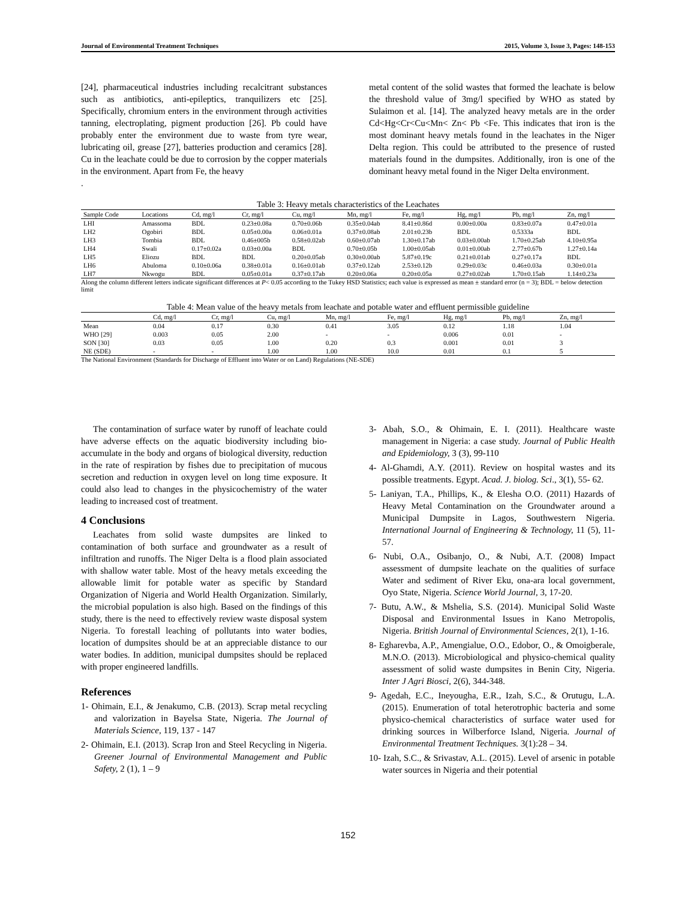Journal of Environmental Treatment Techniques 2015, Volume 3, Issue 3, Pages: 148-153
[24], pharmaceutical industries including recalcitrant substances such as antibiotics, anti-epileptics, tranquilizers etc [25]. Specifically, chromium enters in the environment through activities tanning, electroplating, pigment production [26]. Pb could have probably enter the environment due to waste from tyre wear, lubricating oil, grease [27], batteries production and ceramics [28]. Cu in the leachate could be due to corrosion by the copper materials in the environment. Apart from Fe, the heavy
.
metal content of the solid wastes that formed the leachate is below the threshold value of 3mg/l specified by WHO as stated by Sulaimon et al. [14]. The analyzed heavy metals are in the order Cd<Hg<Cr<Cu<Mn< Zn< Pb <Fe. This indicates that iron is the most dominant heavy metals found in the leachates in the Niger Delta region. This could be attributed to the presence of rusted materials found in the dumpsites. Additionally, iron is one of the dominant heavy metal found in the Niger Delta environment.
Table 3: Heavy metals characteristics of the Leachates
| Sample Code | Locations | Cd, mg/l | Cr, mg/l | Cu, mg/l | Mn, mg/l | Fe, mg/l | Hg, mg/l | Pb, mg/l | Zn, mg/l |
| --- | --- | --- | --- | --- | --- | --- | --- | --- | --- |
| LHI | Amassoma | BDL | 0.23±0.08a | 0.70±0.06b | 0.35±0.04ab | 8.41±0.86d | 0.00±0.00a | 0.83±0.07a | 0.47±0.01a |
| LH2 | Ogobiri | BDL | 0.05±0.00a | 0.06±0.01a | 0.37±0.08ab | 2.01±0.23b | BDL | 0.5333a | BDL |
| LH3 | Tombia | BDL | 0.46±005b | 0.58±0.02ab | 0.60±0.07ab | 1.30±0.17ab | 0.03±0.00ab | 1.70±0.25ab | 4.10±0.95a |
| LH4 | Swali | 0.17±0.02a | 0.03±0.00a | BDL | 0.70±0.05b | 1.00±0.05ab | 0.01±0.00ab | 2.77±0.67b | 1.27±0.14a |
| LH5 | Eliozu | BDL | BDL | 0.20±0.05ab | 0.30±0.00ab | 5.87±0.19c | 0.21±0.01ab | 0.27±0.17a | BDL |
| LH6 | Abuloma | 0.10±0.06a | 0.38±0.01a | 0.16±0.01ab | 0.37±0.12ab | 2.53±0.12b | 0.29±0.03c | 0.46±0.03a | 0.30±0.01a |
| LH7 | Nkwogu | BDL | 0.05±0.01a | 0.37±0.17ab | 0.20±0.06a | 0.20±0.05a | 0.27±0.02ab | 1.70±0.15ab | 1.14±0.23a |
Along the column different letters indicate significant differences at P< 0.05 according to the Tukey HSD Statistics; each value is expressed as mean ± standard error (n = 3); BDL = below detection limit
Table 4: Mean value of the heavy metals from leachate and potable water and effluent permissible guideline
| | Cd, mg/l | Cr, mg/l | Cu, mg/l | Mn, mg/l | Fe, mg/l | Hg, mg/l | Pb, mg/l | Zn, mg/l |
| --- | --- | --- | --- | --- | --- | --- | --- | --- |
| Mean | 0.04 | 0.17 | 0.30 | 0.41 | 3.05 | 0.12 | 1.18 | 1.04 |
| WHO [29] | 0.003 | 0.05 | 2.00 | - | - | 0.006 | 0.01 | - |
| SON [30] | 0.03 | 0.05 | 1.00 | 0.20 | 0.3 | 0.001 | 0.01 | 3 |
| NE (SDE) | - | - | 1.00 | 1.00 | 10.0 | 0.01 | 0.1 | 5 |
The National Environment (Standards for Discharge of Effluent into Water or on Land) Regulations (NE-SDE)
The contamination of surface water by runoff of leachate could have adverse effects on the aquatic biodiversity including bio-accumulate in the body and organs of biological diversity, reduction in the rate of respiration by fishes due to precipitation of mucous secretion and reduction in oxygen level on long time exposure. It could also lead to changes in the physicochemistry of the water leading to increased cost of treatment.
4 Conclusions
Leachates from solid waste dumpsites are linked to contamination of both surface and groundwater as a result of infiltration and runoffs. The Niger Delta is a flood plain associated with shallow water table. Most of the heavy metals exceeding the allowable limit for potable water as specific by Standard Organization of Nigeria and World Health Organization. Similarly, the microbial population is also high. Based on the findings of this study, there is the need to effectively review waste disposal system Nigeria. To forestall leaching of pollutants into water bodies, location of dumpsites should be at an appreciable distance to our water bodies. In addition, municipal dumpsites should be replaced with proper engineered landfills.
References
1- Ohimain, E.I., & Jenakumo, C.B. (2013). Scrap metal recycling and valorization in Bayelsa State, Nigeria. The Journal of Materials Science, 119, 137 - 147
2- Ohimain, E.I. (2013). Scrap Iron and Steel Recycling in Nigeria. Greener Journal of Environmental Management and Public Safety, 2 (1), 1 – 9
3- Abah, S.O., & Ohimain, E. I. (2011). Healthcare waste management in Nigeria: a case study. Journal of Public Health and Epidemiology, 3 (3), 99-110
4- Al-Ghamdi, A.Y. (2011). Review on hospital wastes and its possible treatments. Egypt. Acad. J. biolog. Sci., 3(1), 55- 62.
5- Laniyan, T.A., Phillips, K., & Elesha O.O. (2011) Hazards of Heavy Metal Contamination on the Groundwater around a Municipal Dumpsite in Lagos, Southwestern Nigeria. International Journal of Engineering & Technology, 11 (5), 11-57.
6- Nubi, O.A., Osibanjo, O., & Nubi, A.T. (2008) Impact assessment of dumpsite leachate on the qualities of surface Water and sediment of River Eku, ona-ara local government, Oyo State, Nigeria. Science World Journal, 3, 17-20.
7- Butu, A.W., & Mshelia, S.S. (2014). Municipal Solid Waste Disposal and Environmental Issues in Kano Metropolis, Nigeria. British Journal of Environmental Sciences, 2(1), 1-16.
8- Egharevba, A.P., Amengialue, O.O., Edobor, O., & Omoigberale, M.N.O. (2013). Microbiological and physico-chemical quality assessment of solid waste dumpsites in Benin City, Nigeria. Inter J Agri Biosci, 2(6), 344-348.
9- Agedah, E.C., Ineyougha, E.R., Izah, S.C., & Orutugu, L.A. (2015). Enumeration of total heterotrophic bacteria and some physico-chemical characteristics of surface water used for drinking sources in Wilberforce Island, Nigeria. Journal of Environmental Treatment Techniques. 3(1):28 – 34.
10- Izah, S.C., & Srivastav, A.L. (2015). Level of arsenic in potable water sources in Nigeria and their potential
152